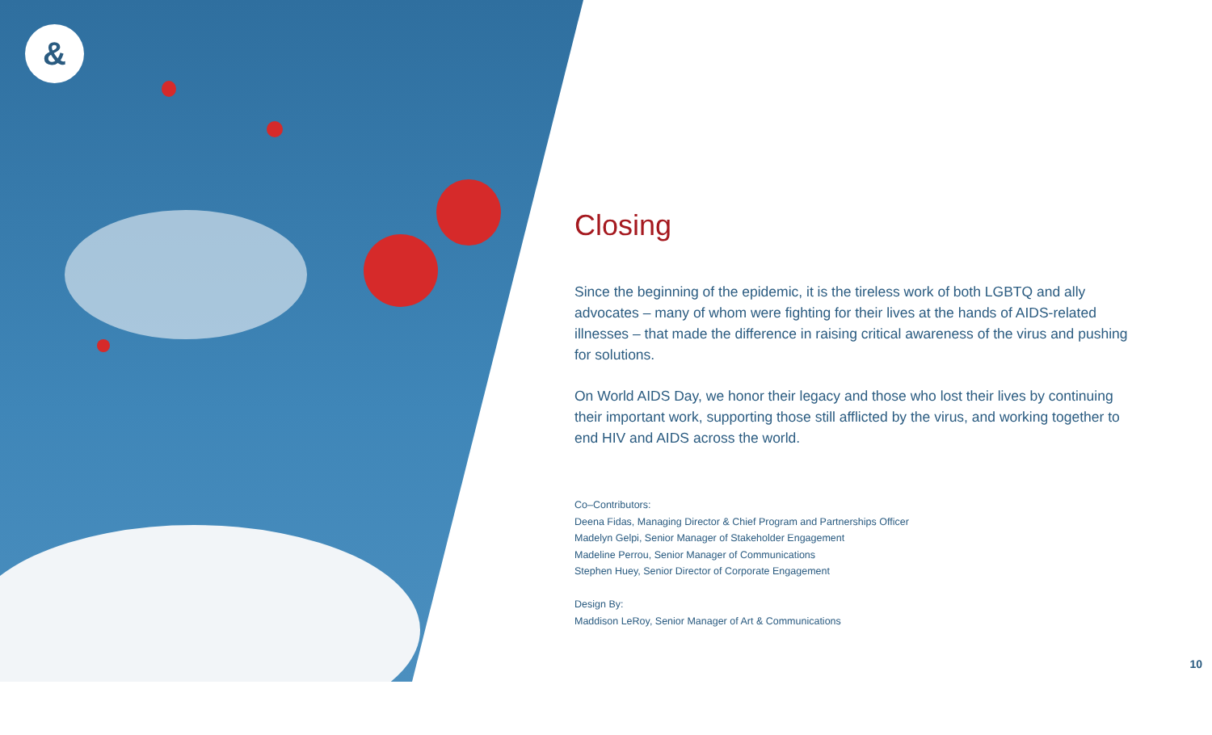&
Closing
Since the beginning of the epidemic, it is the tireless work of both LGBTQ and ally advocates – many of whom were fighting for their lives at the hands of AIDS-related illnesses – that made the difference in raising critical awareness of the virus and pushing for solutions.
On World AIDS Day, we honor their legacy and those who lost their lives by continuing their important work, supporting those still afflicted by the virus, and working together to end HIV and AIDS across the world.
Co–Contributors:
Deena Fidas, Managing Director & Chief Program and Partnerships Officer
Madelyn Gelpi, Senior Manager of Stakeholder Engagement
Madeline Perrou, Senior Manager of Communications
Stephen Huey, Senior Director of Corporate Engagement
Design By:
Maddison LeRoy, Senior Manager of Art & Communications
10